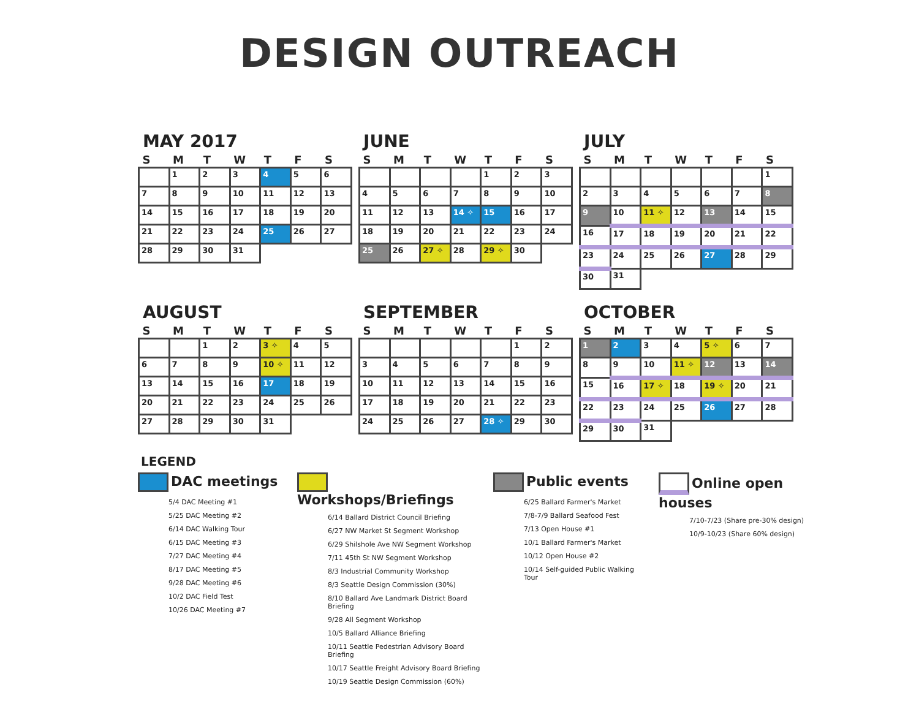DESIGN OUTREACH
MAY 2017
| S | M | T | W | T | F | S |
| --- | --- | --- | --- | --- | --- | --- |
| | 1 | 2 | 3 | 4 | 5 | 6 |
| 7 | 8 | 9 | 10 | 11 | 12 | 13 |
| 14 | 15 | 16 | 17 | 18 | 19 | 20 |
| 21 | 22 | 23 | 24 | 25 | 26 | 27 |
| 28 | 29 | 30 | 31 | | | |
JUNE
| S | M | T | W | T | F | S |
| --- | --- | --- | --- | --- | --- | --- |
| | | | | 1 | 2 | 3 |
| 4 | 5 | 6 | 7 | 8 | 9 | 10 |
| 11 | 12 | 13 | 14 ✧ | 15 | 16 | 17 |
| 18 | 19 | 20 | 21 | 22 | 23 | 24 |
| 25 | 26 | 27 ✧ | 28 | 29 ✧ | 30 | |
JULY
| S | M | T | W | T | F | S |
| --- | --- | --- | --- | --- | --- | --- |
| | | | | | | 1 |
| 2 | 3 | 4 | 5 | 6 | 7 | 8 |
| 9 | 10 | 11 ✧ | 12 | 13 | 14 | 15 |
| 16 | 17 | 18 | 19 | 20 | 21 | 22 |
| 23 | 24 | 25 | 26 | 27 | 28 | 29 |
| 30 | 31 | | | | | |
AUGUST
| S | M | T | W | T | F | S |
| --- | --- | --- | --- | --- | --- | --- |
| | | 1 | 2 | 3 ✧ | 4 | 5 |
| 6 | 7 | 8 | 9 | 10 ✧ | 11 | 12 |
| 13 | 14 | 15 | 16 | 17 | 18 | 19 |
| 20 | 21 | 22 | 23 | 24 | 25 | 26 |
| 27 | 28 | 29 | 30 | 31 | | |
SEPTEMBER
| S | M | T | W | T | F | S |
| --- | --- | --- | --- | --- | --- | --- |
| | | | | | 1 | 2 |
| 3 | 4 | 5 | 6 | 7 | 8 | 9 |
| 10 | 11 | 12 | 13 | 14 | 15 | 16 |
| 17 | 18 | 19 | 20 | 21 | 22 | 23 |
| 24 | 25 | 26 | 27 | 28 ✧ | 29 | 30 |
OCTOBER
| S | M | T | W | T | F | S |
| --- | --- | --- | --- | --- | --- | --- |
| 1 | 2 | 3 | 4 | 5 ✧ | 6 | 7 |
| 8 | 9 | 10 | 11 ✧ | 12 | 13 | 14 |
| 15 | 16 | 17 ✧ | 18 | 19 ✧ | 20 | 21 |
| 22 | 23 | 24 | 25 | 26 | 27 | 28 |
| 29 | 30 | 31 | | | | |
LEGEND
DAC meetings
5/4 DAC Meeting #1
5/25 DAC Meeting #2
6/14 DAC Walking Tour
6/15 DAC Meeting #3
7/27 DAC Meeting #4
8/17 DAC Meeting #5
9/28 DAC Meeting #6
10/2 DAC Field Test
10/26 DAC Meeting #7
Workshops/Briefings
6/14 Ballard District Council Briefing
6/27 NW Market St Segment Workshop
6/29 Shilshole Ave NW Segment Workshop
7/11 45th St NW Segment Workshop
8/3 Industrial Community Workshop
8/3 Seattle Design Commission (30%)
8/10 Ballard Ave Landmark District Board Briefing
9/28 All Segment Workshop
10/5 Ballard Alliance Briefing
10/11 Seattle Pedestrian Advisory Board Briefing
10/17 Seattle Freight Advisory Board Briefing
10/19 Seattle Design Commission (60%)
Public events
6/25 Ballard Farmer's Market
7/8-7/9 Ballard Seafood Fest
7/13 Open House #1
10/1 Ballard Farmer's Market
10/12 Open House #2
10/14 Self-guided Public Walking Tour
Online open houses
7/10-7/23 (Share pre-30% design)
10/9-10/23 (Share 60% design)